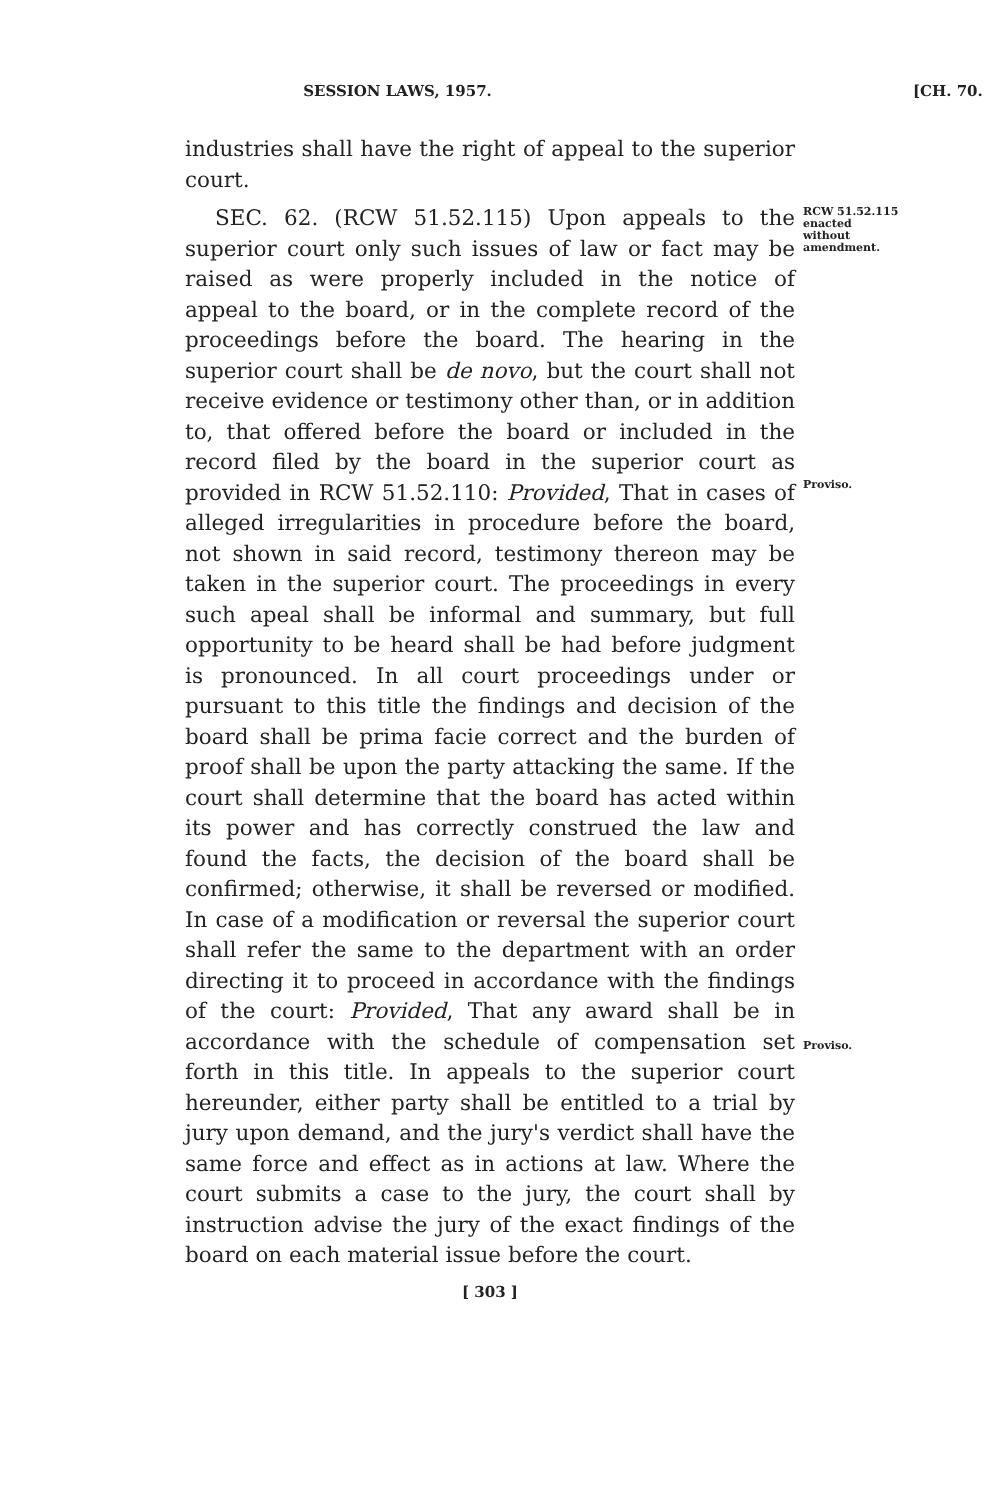SESSION LAWS, 1957. [CH. 70.
industries shall have the right of appeal to the superior court.
SEC. 62. (RCW 51.52.115) Upon appeals to the superior court only such issues of law or fact may be raised as were properly included in the notice of appeal to the board, or in the complete record of the proceedings before the board. The hearing in the superior court shall be de novo, but the court shall not receive evidence or testimony other than, or in addition to, that offered before the board or included in the record filed by the board in the superior court as provided in RCW 51.52.110: Provided, That in cases of alleged irregularities in procedure before the board, not shown in said record, testimony thereon may be taken in the superior court. The proceedings in every such apeal shall be informal and summary, but full opportunity to be heard shall be had before judgment is pronounced. In all court proceedings under or pursuant to this title the findings and decision of the board shall be prima facie correct and the burden of proof shall be upon the party attacking the same. If the court shall determine that the board has acted within its power and has correctly construed the law and found the facts, the decision of the board shall be confirmed; otherwise, it shall be reversed or modified. In case of a modification or reversal the superior court shall refer the same to the department with an order directing it to proceed in accordance with the findings of the court: Provided, That any award shall be in accordance with the schedule of compensation set forth in this title. In appeals to the superior court hereunder, either party shall be entitled to a trial by jury upon demand, and the jury's verdict shall have the same force and effect as in actions at law. Where the court submits a case to the jury, the court shall by instruction advise the jury of the exact findings of the board on each material issue before the court.
RCW 51.52.115
enacted
without
amendment.
Proviso.
Proviso.
[ 303 ]